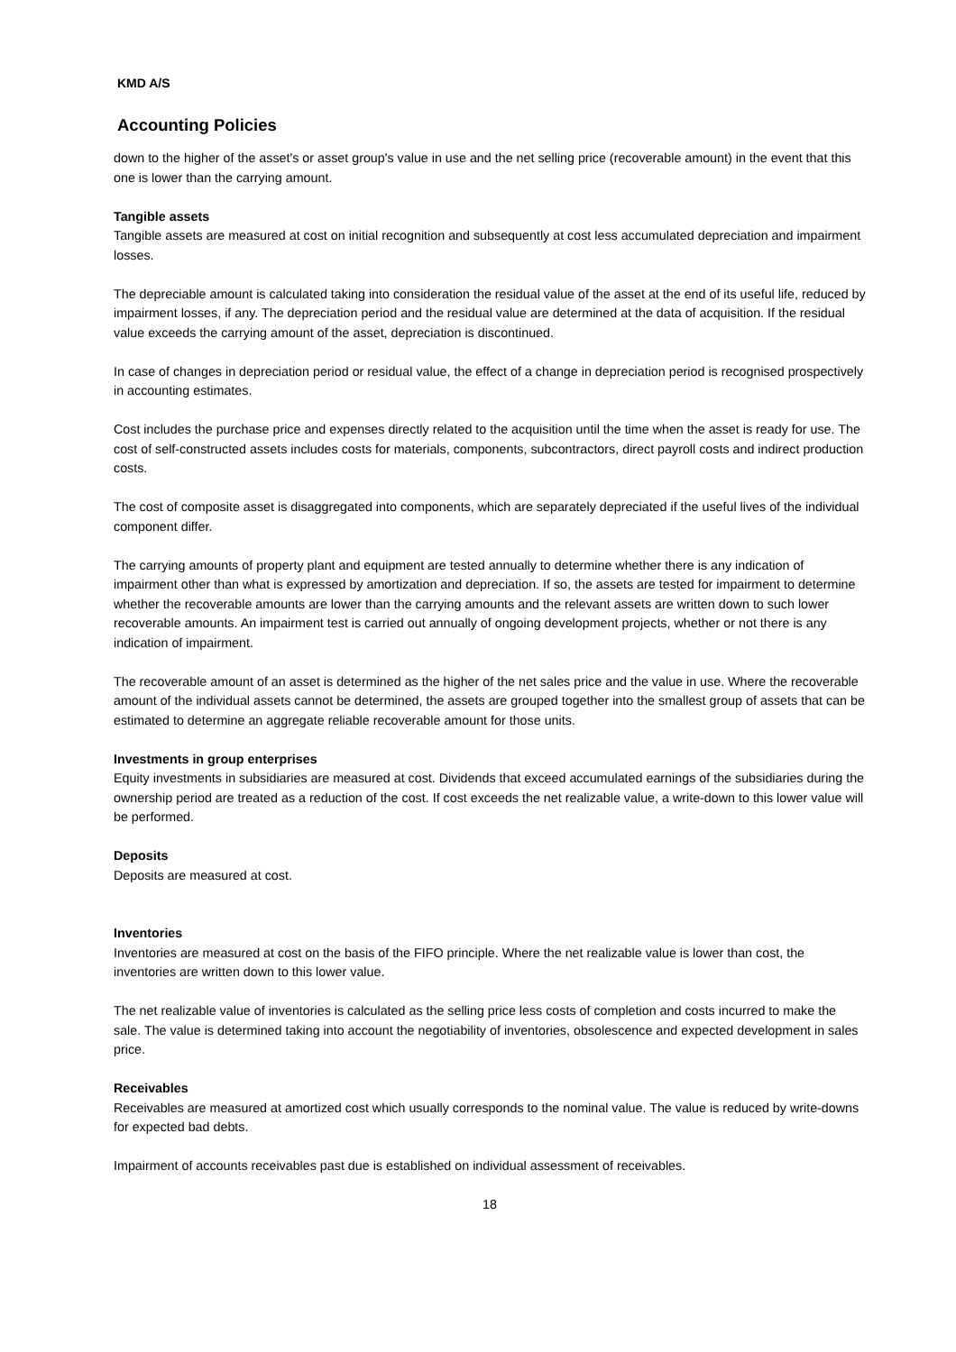KMD A/S
Accounting Policies
down to the higher of the asset's or asset group's value in use and the net selling price (recoverable amount) in the event that this one is lower than the carrying amount.
Tangible assets
Tangible assets are measured at cost on initial recognition and subsequently at cost less accumulated depreciation and impairment losses.
The depreciable amount is calculated taking into consideration the residual value of the asset at the end of its useful life, reduced by impairment losses, if any. The depreciation period and the residual value are determined at the data of acquisition. If the residual value exceeds the carrying amount of the asset, depreciation is discontinued.
In case of changes in depreciation period or residual value, the effect of a change in depreciation period is recognised prospectively in accounting estimates.
Cost includes the purchase price and expenses directly related to the acquisition until the time when the asset is ready for use. The cost of self-constructed assets includes costs for materials, components, subcontractors, direct payroll costs and indirect production costs.
The cost of composite asset is disaggregated into components, which are separately depreciated if the useful lives of the individual component differ.
The carrying amounts of property plant and equipment are tested annually to determine whether there is any indication of impairment other than what is expressed by amortization and depreciation. If so, the assets are tested for impairment to determine whether the recoverable amounts are lower than the carrying amounts and the relevant assets are written down to such lower recoverable amounts. An impairment test is carried out annually of ongoing development projects, whether or not there is any indication of impairment.
The recoverable amount of an asset is determined as the higher of the net sales price and the value in use. Where the recoverable amount of the individual assets cannot be determined, the assets are grouped together into the smallest group of assets that can be estimated to determine an aggregate reliable recoverable amount for those units.
Investments in group enterprises
Equity investments in subsidiaries are measured at cost. Dividends that exceed accumulated earnings of the subsidiaries during the ownership period are treated as a reduction of the cost. If cost exceeds the net realizable value, a write-down to this lower value will be performed.
Deposits
Deposits are measured at cost.
Inventories
Inventories are measured at cost on the basis of the FIFO principle. Where the net realizable value is lower than cost, the inventories are written down to this lower value.
The net realizable value of inventories is calculated as the selling price less costs of completion and costs incurred to make the sale. The value is determined taking into account the negotiability of inventories, obsolescence and expected development in sales price.
Receivables
Receivables are measured at amortized cost which usually corresponds to the nominal value. The value is reduced by write-downs for expected bad debts.
Impairment of accounts receivables past due is established on individual assessment of receivables.
18